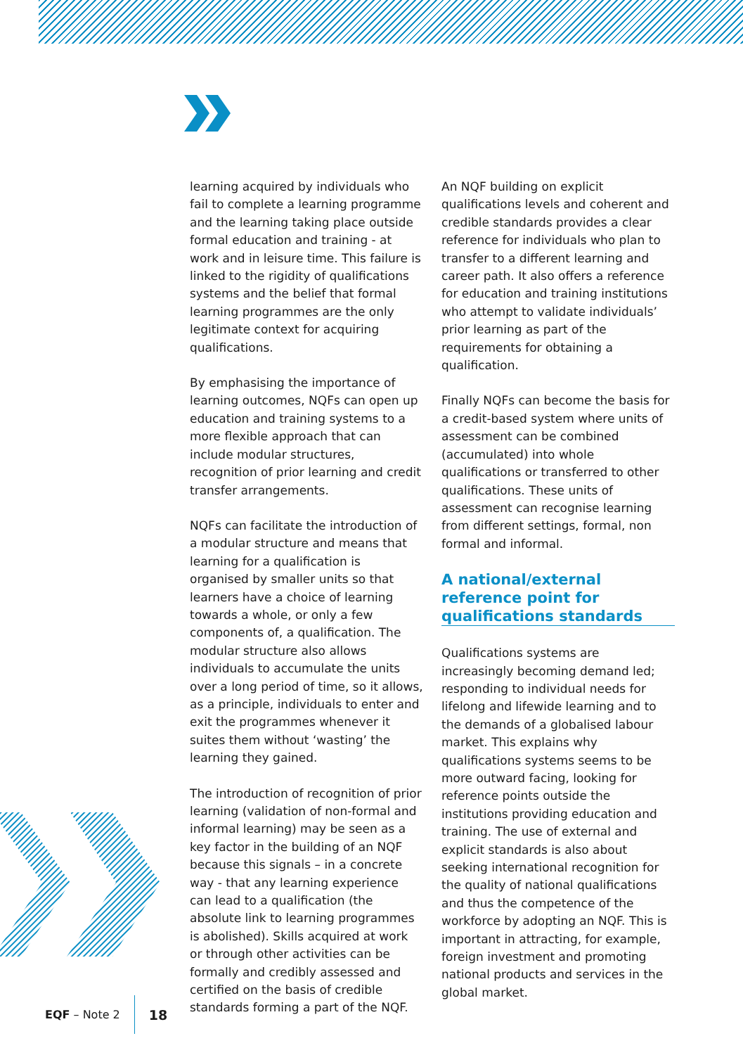learning acquired by individuals who fail to complete a learning programme and the learning taking place outside formal education and training - at work and in leisure time. This failure is linked to the rigidity of qualifications systems and the belief that formal learning programmes are the only legitimate context for acquiring qualifications.
By emphasising the importance of learning outcomes, NQFs can open up education and training systems to a more flexible approach that can include modular structures, recognition of prior learning and credit transfer arrangements.
NQFs can facilitate the introduction of a modular structure and means that learning for a qualification is organised by smaller units so that learners have a choice of learning towards a whole, or only a few components of, a qualification. The modular structure also allows individuals to accumulate the units over a long period of time, so it allows, as a principle, individuals to enter and exit the programmes whenever it suites them without ‘wasting’ the learning they gained.
The introduction of recognition of prior learning (validation of non-formal and informal learning) may be seen as a key factor in the building of an NQF because this signals – in a concrete way - that any learning experience can lead to a qualification (the absolute link to learning programmes is abolished). Skills acquired at work or through other activities can be formally and credibly assessed and certified on the basis of credible standards forming a part of the NQF.
An NQF building on explicit qualifications levels and coherent and credible standards provides a clear reference for individuals who plan to transfer to a different learning and career path. It also offers a reference for education and training institutions who attempt to validate individuals’ prior learning as part of the requirements for obtaining a qualification.
Finally NQFs can become the basis for a credit-based system where units of assessment can be combined (accumulated) into whole qualifications or transferred to other qualifications. These units of assessment can recognise learning from different settings, formal, non formal and informal.
A national/external reference point for qualifications standards
Qualifications systems are increasingly becoming demand led; responding to individual needs for lifelong and lifewide learning and to the demands of a globalised labour market. This explains why qualifications systems seems to be more outward facing, looking for reference points outside the institutions providing education and training. The use of external and explicit standards is also about seeking international recognition for the quality of national qualifications and thus the competence of the workforce by adopting an NQF. This is important in attracting, for example, foreign investment and promoting national products and services in the global market.
EQF – Note 2
18